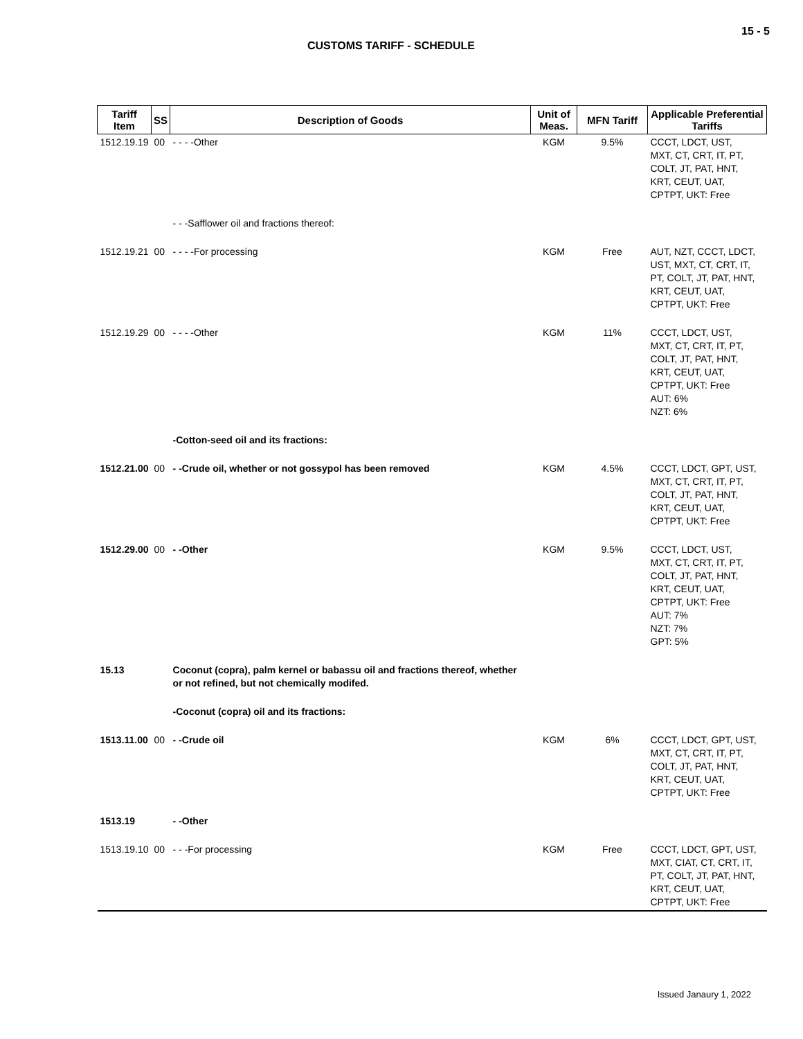15 - 5
CUSTOMS TARIFF - SCHEDULE
| Tariff Item | SS | Description of Goods | Unit of Meas. | MFN Tariff | Applicable Preferential Tariffs |
| --- | --- | --- | --- | --- | --- |
| 1512.19.19 | 00 | - - - -Other | KGM | 9.5% | CCCT, LDCT, UST, MXT, CT, CRT, IT, PT, COLT, JT, PAT, HNT, KRT, CEUT, UAT, CPTPT, UKT: Free |
| | | - - -Safflower oil and fractions thereof: | | | |
| 1512.19.21 | 00 | - - - -For processing | KGM | Free | AUT, NZT, CCCT, LDCT, UST, MXT, CT, CRT, IT, PT, COLT, JT, PAT, HNT, KRT, CEUT, UAT, CPTPT, UKT: Free |
| 1512.19.29 | 00 | - - - -Other | KGM | 11% | CCCT, LDCT, UST, MXT, CT, CRT, IT, PT, COLT, JT, PAT, HNT, KRT, CEUT, UAT, CPTPT, UKT: Free AUT: 6% NZT: 6% |
| | | -Cotton-seed oil and its fractions: | | | |
| 1512.21.00 | 00 | - -Crude oil, whether or not gossypol has been removed | KGM | 4.5% | CCCT, LDCT, GPT, UST, MXT, CT, CRT, IT, PT, COLT, JT, PAT, HNT, KRT, CEUT, UAT, CPTPT, UKT: Free |
| 1512.29.00 | 00 | - -Other | KGM | 9.5% | CCCT, LDCT, UST, MXT, CT, CRT, IT, PT, COLT, JT, PAT, HNT, KRT, CEUT, UAT, CPTPT, UKT: Free AUT: 7% NZT: 7% GPT: 5% |
| 15.13 | | Coconut (copra), palm kernel or babassu oil and fractions thereof, whether or not refined, but not chemically modifed. | | | |
| | | -Coconut (copra) oil and its fractions: | | | |
| 1513.11.00 | 00 | - -Crude oil | KGM | 6% | CCCT, LDCT, GPT, UST, MXT, CT, CRT, IT, PT, COLT, JT, PAT, HNT, KRT, CEUT, UAT, CPTPT, UKT: Free |
| 1513.19 | | - -Other | | | |
| 1513.19.10 | 00 | - - -For processing | KGM | Free | CCCT, LDCT, GPT, UST, MXT, CIAT, CT, CRT, IT, PT, COLT, JT, PAT, HNT, KRT, CEUT, UAT, CPTPT, UKT: Free |
Issued Janaury 1, 2022